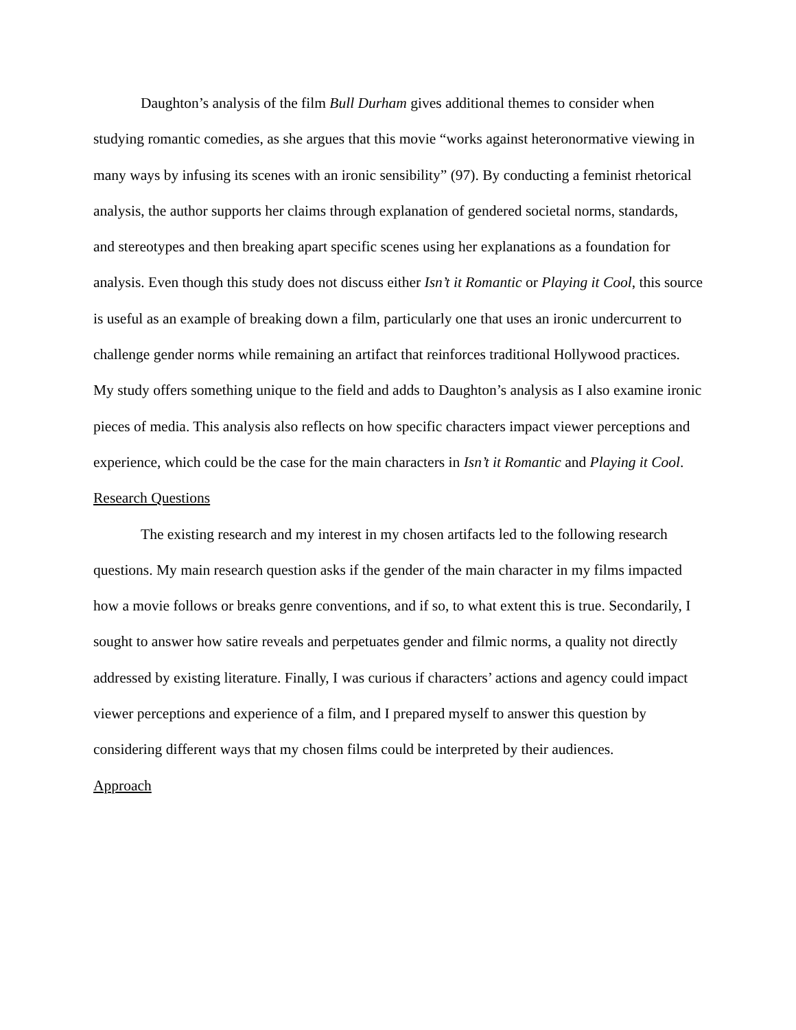Daughton’s analysis of the film Bull Durham gives additional themes to consider when studying romantic comedies, as she argues that this movie “works against heteronormative viewing in many ways by infusing its scenes with an ironic sensibility” (97). By conducting a feminist rhetorical analysis, the author supports her claims through explanation of gendered societal norms, standards, and stereotypes and then breaking apart specific scenes using her explanations as a foundation for analysis. Even though this study does not discuss either Isn’t it Romantic or Playing it Cool, this source is useful as an example of breaking down a film, particularly one that uses an ironic undercurrent to challenge gender norms while remaining an artifact that reinforces traditional Hollywood practices. My study offers something unique to the field and adds to Daughton’s analysis as I also examine ironic pieces of media. This analysis also reflects on how specific characters impact viewer perceptions and experience, which could be the case for the main characters in Isn’t it Romantic and Playing it Cool.
Research Questions
The existing research and my interest in my chosen artifacts led to the following research questions. My main research question asks if the gender of the main character in my films impacted how a movie follows or breaks genre conventions, and if so, to what extent this is true. Secondarily, I sought to answer how satire reveals and perpetuates gender and filmic norms, a quality not directly addressed by existing literature. Finally, I was curious if characters’ actions and agency could impact viewer perceptions and experience of a film, and I prepared myself to answer this question by considering different ways that my chosen films could be interpreted by their audiences.
Approach